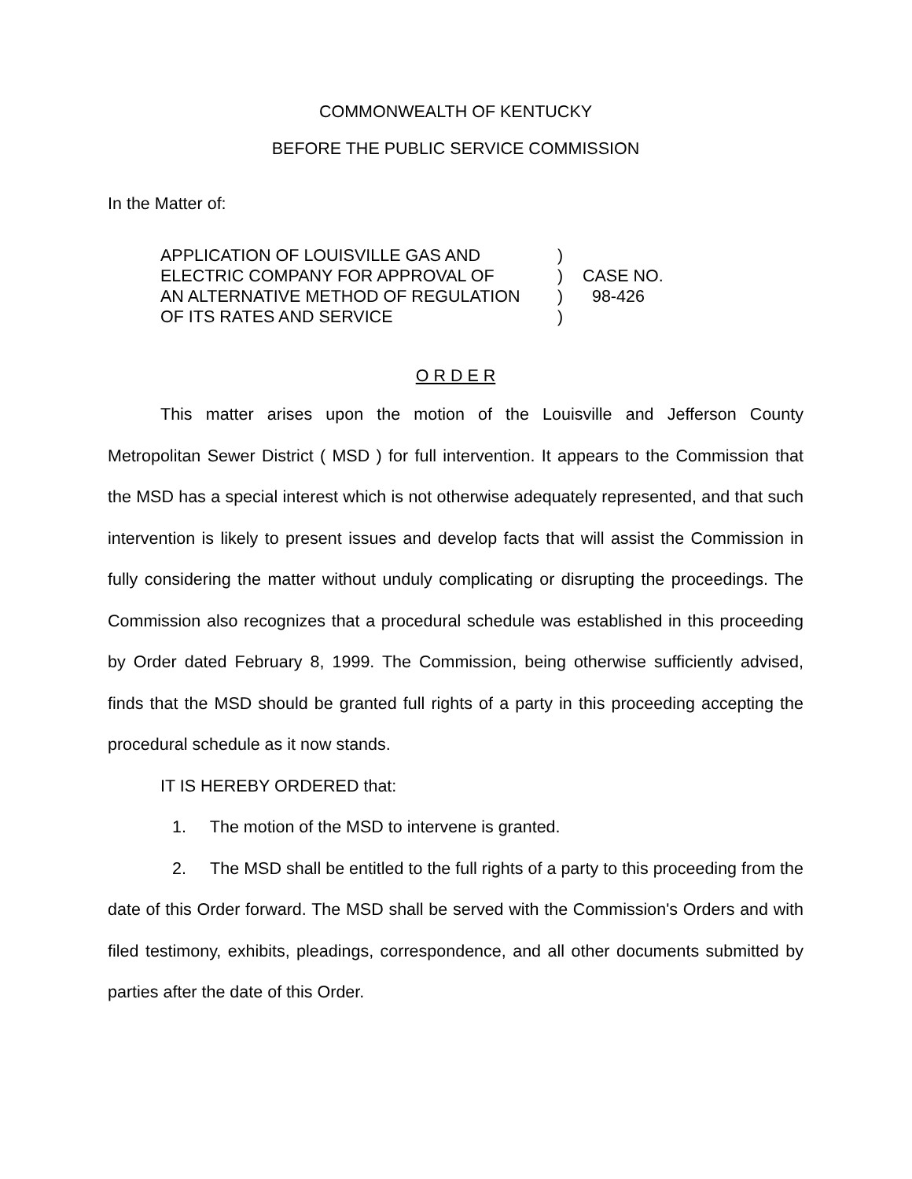COMMONWEALTH OF KENTUCKY
BEFORE THE PUBLIC SERVICE COMMISSION
In the Matter of:
| APPLICATION OF LOUISVILLE GAS AND | ) | |
| ELECTRIC COMPANY FOR APPROVAL OF | ) | CASE NO. |
| AN ALTERNATIVE METHOD OF REGULATION | ) | 98-426 |
| OF ITS RATES AND SERVICE | ) | |
O R D E R
This matter arises upon the motion of the Louisville and Jefferson County Metropolitan Sewer District ( MSD ) for full intervention. It appears to the Commission that the MSD has a special interest which is not otherwise adequately represented, and that such intervention is likely to present issues and develop facts that will assist the Commission in fully considering the matter without unduly complicating or disrupting the proceedings. The Commission also recognizes that a procedural schedule was established in this proceeding by Order dated February 8, 1999. The Commission, being otherwise sufficiently advised, finds that the MSD should be granted full rights of a party in this proceeding accepting the procedural schedule as it now stands.
IT IS HEREBY ORDERED that:
1. The motion of the MSD to intervene is granted.
2. The MSD shall be entitled to the full rights of a party to this proceeding from the date of this Order forward. The MSD shall be served with the Commission's Orders and with filed testimony, exhibits, pleadings, correspondence, and all other documents submitted by parties after the date of this Order.